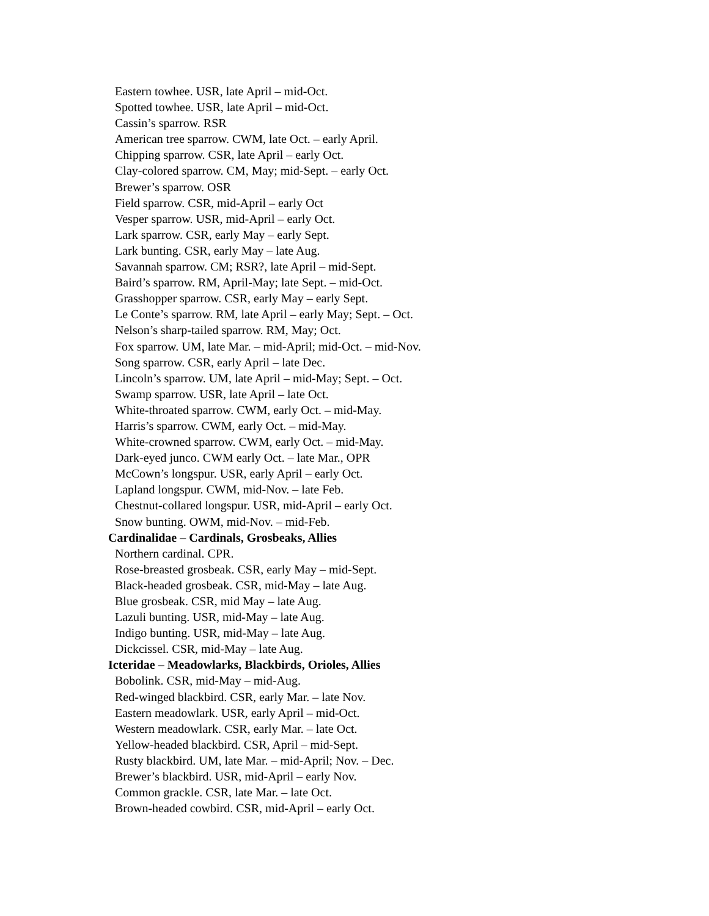Eastern towhee. USR, late April – mid-Oct.
Spotted towhee. USR, late April – mid-Oct.
Cassin’s sparrow. RSR
American tree sparrow. CWM, late Oct. – early April.
Chipping sparrow. CSR, late April – early Oct.
Clay-colored sparrow. CM, May; mid-Sept. – early Oct.
Brewer’s sparrow. OSR
Field sparrow. CSR, mid-April – early Oct
Vesper sparrow. USR, mid-April – early Oct.
Lark sparrow. CSR, early May – early Sept.
Lark bunting. CSR, early May – late Aug.
Savannah sparrow. CM; RSR?, late April – mid-Sept.
Baird’s sparrow. RM, April-May; late Sept. – mid-Oct.
Grasshopper sparrow. CSR, early May – early Sept.
Le Conte’s sparrow. RM, late April – early May; Sept. – Oct.
Nelson’s sharp-tailed sparrow. RM, May; Oct.
Fox sparrow. UM, late Mar. – mid-April; mid-Oct. – mid-Nov.
Song sparrow. CSR, early April – late Dec.
Lincoln’s sparrow. UM, late April – mid-May; Sept. – Oct.
Swamp sparrow. USR, late April – late Oct.
White-throated sparrow. CWM, early Oct. – mid-May.
Harris’s sparrow. CWM, early Oct. – mid-May.
White-crowned sparrow. CWM, early Oct. – mid-May.
Dark-eyed junco. CWM early Oct. – late Mar., OPR
McCown’s longspur. USR, early April – early Oct.
Lapland longspur. CWM, mid-Nov. – late Feb.
Chestnut-collared longspur. USR, mid-April – early Oct.
Snow bunting. OWM, mid-Nov. – mid-Feb.
Cardinalidae – Cardinals, Grosbeaks, Allies
Northern cardinal. CPR.
Rose-breasted grosbeak. CSR, early May – mid-Sept.
Black-headed grosbeak. CSR, mid-May – late Aug.
Blue grosbeak. CSR, mid May – late Aug.
Lazuli bunting. USR, mid-May – late Aug.
Indigo bunting. USR, mid-May – late Aug.
Dickcissel. CSR, mid-May – late Aug.
Icteridae – Meadowlarks, Blackbirds, Orioles, Allies
Bobolink. CSR, mid-May – mid-Aug.
Red-winged blackbird. CSR, early Mar. – late Nov.
Eastern meadowlark. USR, early April – mid-Oct.
Western meadowlark. CSR, early Mar. – late Oct.
Yellow-headed blackbird. CSR, April – mid-Sept.
Rusty blackbird. UM, late Mar. – mid-April; Nov. – Dec.
Brewer’s blackbird. USR, mid-April – early Nov.
Common grackle. CSR, late Mar. – late Oct.
Brown-headed cowbird. CSR, mid-April – early Oct.